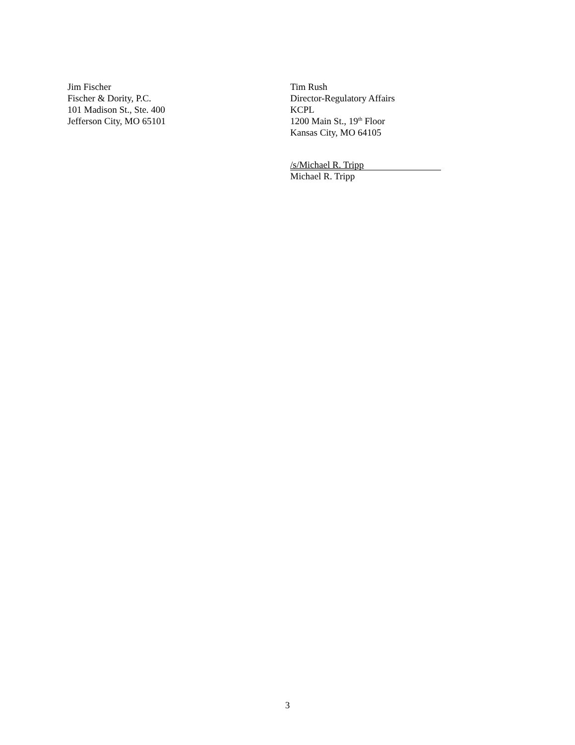Jim Fischer
Fischer & Dority, P.C.
101 Madison St., Ste. 400
Jefferson City, MO 65101
Tim Rush
Director-Regulatory Affairs
KCPL
1200 Main St., 19<sup>th</sup> Floor
Kansas City, MO 64105
/s/Michael R. Tripp
Michael R. Tripp
3